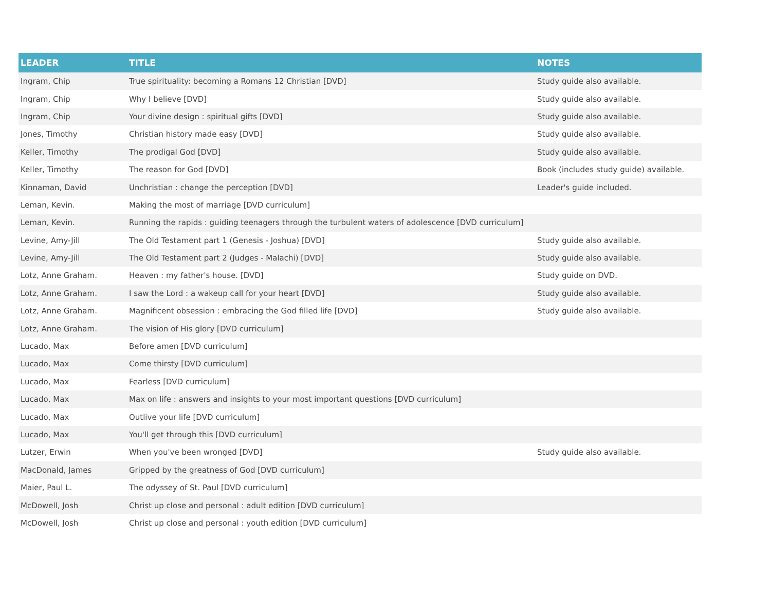| LEADER | TITLE | NOTES |
| --- | --- | --- |
| Ingram, Chip | True spirituality: becoming a Romans 12 Christian [DVD] | Study guide also available. |
| Ingram, Chip | Why I believe [DVD] | Study guide also available. |
| Ingram, Chip | Your divine design : spiritual gifts [DVD] | Study guide also available. |
| Jones, Timothy | Christian history made easy [DVD] | Study guide also available. |
| Keller, Timothy | The prodigal God [DVD] | Study guide also available. |
| Keller, Timothy | The reason for God [DVD] | Book (includes study guide) available. |
| Kinnaman, David | Unchristian : change the perception [DVD] | Leader's guide included. |
| Leman, Kevin. | Making the most of marriage [DVD curriculum] | |
| Leman, Kevin. | Running the rapids : guiding teenagers through the turbulent waters of adolescence [DVD curriculum] | |
| Levine, Amy-Jill | The Old Testament part 1 (Genesis - Joshua) [DVD] | Study guide also available. |
| Levine, Amy-Jill | The Old Testament part 2 (Judges - Malachi) [DVD] | Study guide also available. |
| Lotz, Anne Graham. | Heaven : my father's house. [DVD] | Study guide on DVD. |
| Lotz, Anne Graham. | I saw the Lord : a wakeup call for your heart [DVD] | Study guide also available. |
| Lotz, Anne Graham. | Magnificent obsession : embracing the God filled life [DVD] | Study guide also available. |
| Lotz, Anne Graham. | The vision of His glory [DVD curriculum] | |
| Lucado, Max | Before amen [DVD curriculum] | |
| Lucado, Max | Come thirsty [DVD curriculum] | |
| Lucado, Max | Fearless [DVD curriculum] | |
| Lucado, Max | Max on life : answers and insights to your most important questions [DVD curriculum] | |
| Lucado, Max | Outlive your life [DVD curriculum] | |
| Lucado, Max | You'll get through this [DVD curriculum] | |
| Lutzer, Erwin | When you've been wronged [DVD] | Study guide also available. |
| MacDonald, James | Gripped by the greatness of God [DVD curriculum] | |
| Maier, Paul L. | The odyssey of St. Paul [DVD curriculum] | |
| McDowell, Josh | Christ up close and personal : adult edition [DVD curriculum] | |
| McDowell, Josh | Christ up close and personal : youth edition [DVD curriculum] | |